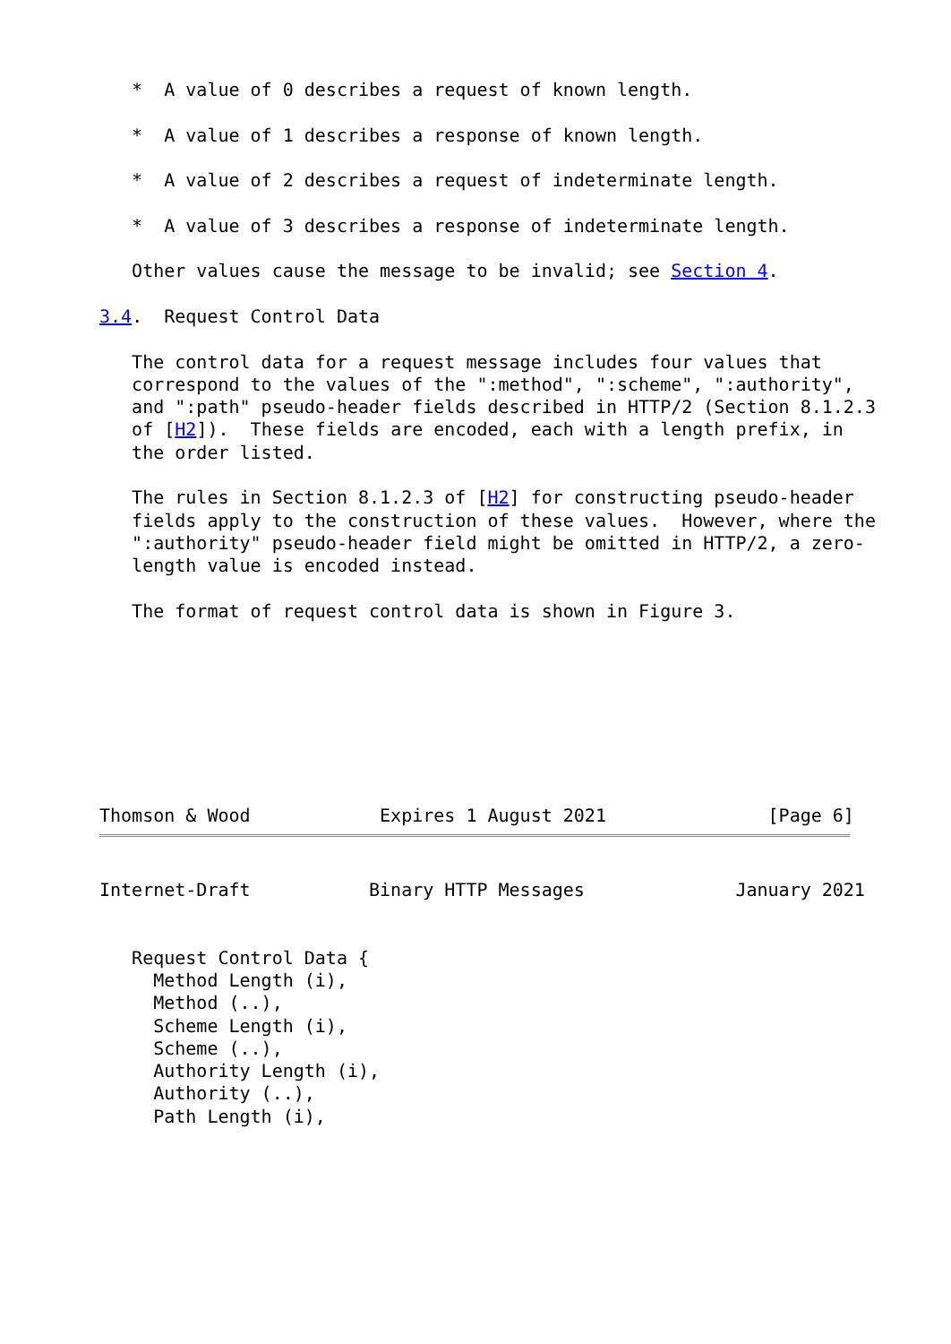*  A value of 0 describes a request of known length.

   *  A value of 1 describes a response of known length.

   *  A value of 2 describes a request of indeterminate length.

   *  A value of 3 describes a response of indeterminate length.

   Other values cause the message to be invalid; see Section 4.

3.4.  Request Control Data

   The control data for a request message includes four values that
   correspond to the values of the ":method", ":scheme", ":authority",
   and ":path" pseudo-header fields described in HTTP/2 (Section 8.1.2.3
   of [H2]).  These fields are encoded, each with a length prefix, in
   the order listed.

   The rules in Section 8.1.2.3 of [H2] for constructing pseudo-header
   fields apply to the construction of these values.  However, where the
   ":authority" pseudo-header field might be omitted in HTTP/2, a zero-
   length value is encoded instead.

   The format of request control data is shown in Figure 3.








Thomson & Wood            Expires 1 August 2021               [Page 6]
Internet-Draft           Binary HTTP Messages              January 2021


   Request Control Data {
     Method Length (i),
     Method (..),
     Scheme Length (i),
     Scheme (..),
     Authority Length (i),
     Authority (..),
     Path Length (i),